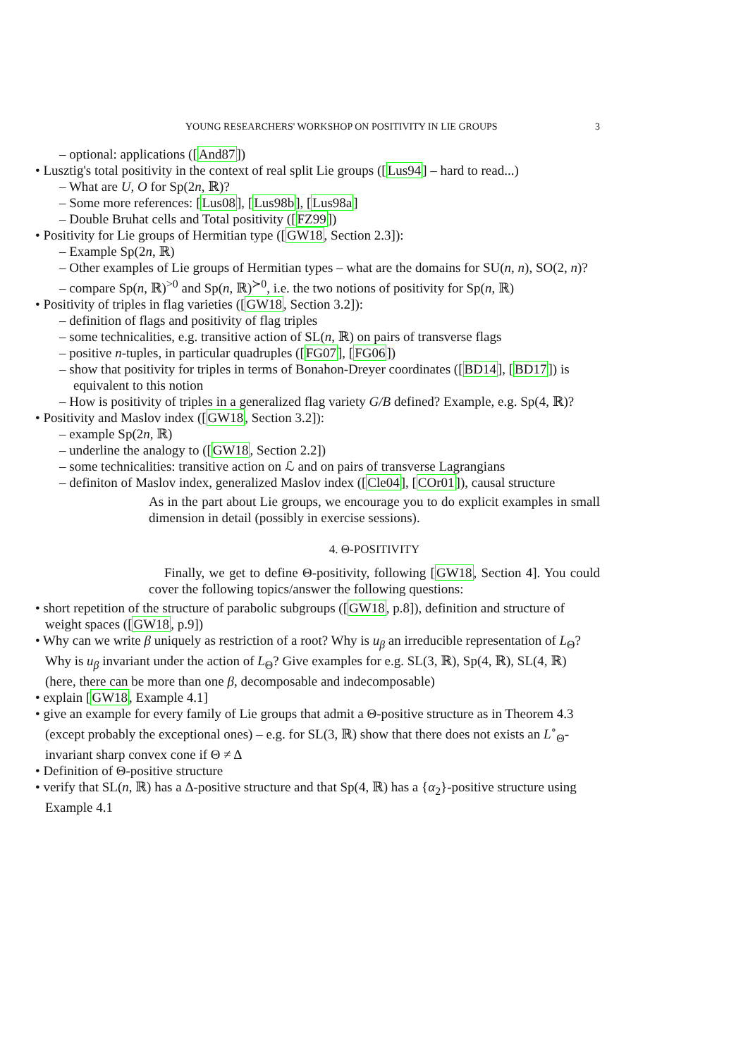YOUNG RESEARCHERS' WORKSHOP ON POSITIVITY IN LIE GROUPS 3
– optional: applications ([And87])
• Lusztig's total positivity in the context of real split Lie groups ([Lus94] – hard to read...)
– What are U, O for Sp(2n, ℝ)?
– Some more references: [Lus08], [Lus98b], [Lus98a]
– Double Bruhat cells and Total positivity ([FZ99])
• Positivity for Lie groups of Hermitian type ([GW18, Section 2.3]):
– Example Sp(2n, ℝ)
– Other examples of Lie groups of Hermitian types – what are the domains for SU(n, n), SO(2, n)?
– compare Sp(n, ℝ)<sup>>0</sup> and Sp(n, ℝ)<sup>≻0</sup>, i.e. the two notions of positivity for Sp(n, ℝ)
• Positivity of triples in flag varieties ([GW18, Section 3.2]):
– definition of flags and positivity of flag triples
– some technicalities, e.g. transitive action of SL(n, ℝ) on pairs of transverse flags
– positive n-tuples, in particular quadruples ([FG07], [FG06])
– show that positivity for triples in terms of Bonahon-Dreyer coordinates ([BD14], [BD17]) is equivalent to this notion
– How is positivity of triples in a generalized flag variety G/B defined? Example, e.g. Sp(4, ℝ)?
• Positivity and Maslov index ([GW18, Section 3.2]):
– example Sp(2n, ℝ)
– underline the analogy to ([GW18, Section 2.2])
– some technicalities: transitive action on ℒ and on pairs of transverse Lagrangians
– definiton of Maslov index, generalized Maslov index ([Cle04], [COr01]), causal structure
As in the part about Lie groups, we encourage you to do explicit examples in small dimension in detail (possibly in exercise sessions).
4. Θ-POSITIVITY
Finally, we get to define Θ-positivity, following [GW18, Section 4]. You could cover the following topics/answer the following questions:
• short repetition of the structure of parabolic subgroups ([GW18, p.8]), definition and structure of weight spaces ([GW18, p.9])
• Why can we write β uniquely as restriction of a root? Why is u<sub>β</sub> an irreducible representation of L<sub>Θ</sub>? Why is u<sub>β</sub> invariant under the action of L<sub>Θ</sub>? Give examples for e.g. SL(3, ℝ), Sp(4, ℝ), SL(4, ℝ) (here, there can be more than one β, decomposable and indecomposable)
• explain [GW18, Example 4.1]
• give an example for every family of Lie groups that admit a Θ-positive structure as in Theorem 4.3 (except probably the exceptional ones) – e.g. for SL(3, ℝ) show that there does not exists an L<sup>∘</sup><sub>Θ</sub>-invariant sharp convex cone if Θ ≠ Δ
• Definition of Θ-positive structure
• verify that SL(n, ℝ) has a Δ-positive structure and that Sp(4, ℝ) has a {α<sub>2</sub>}-positive structure using Example 4.1